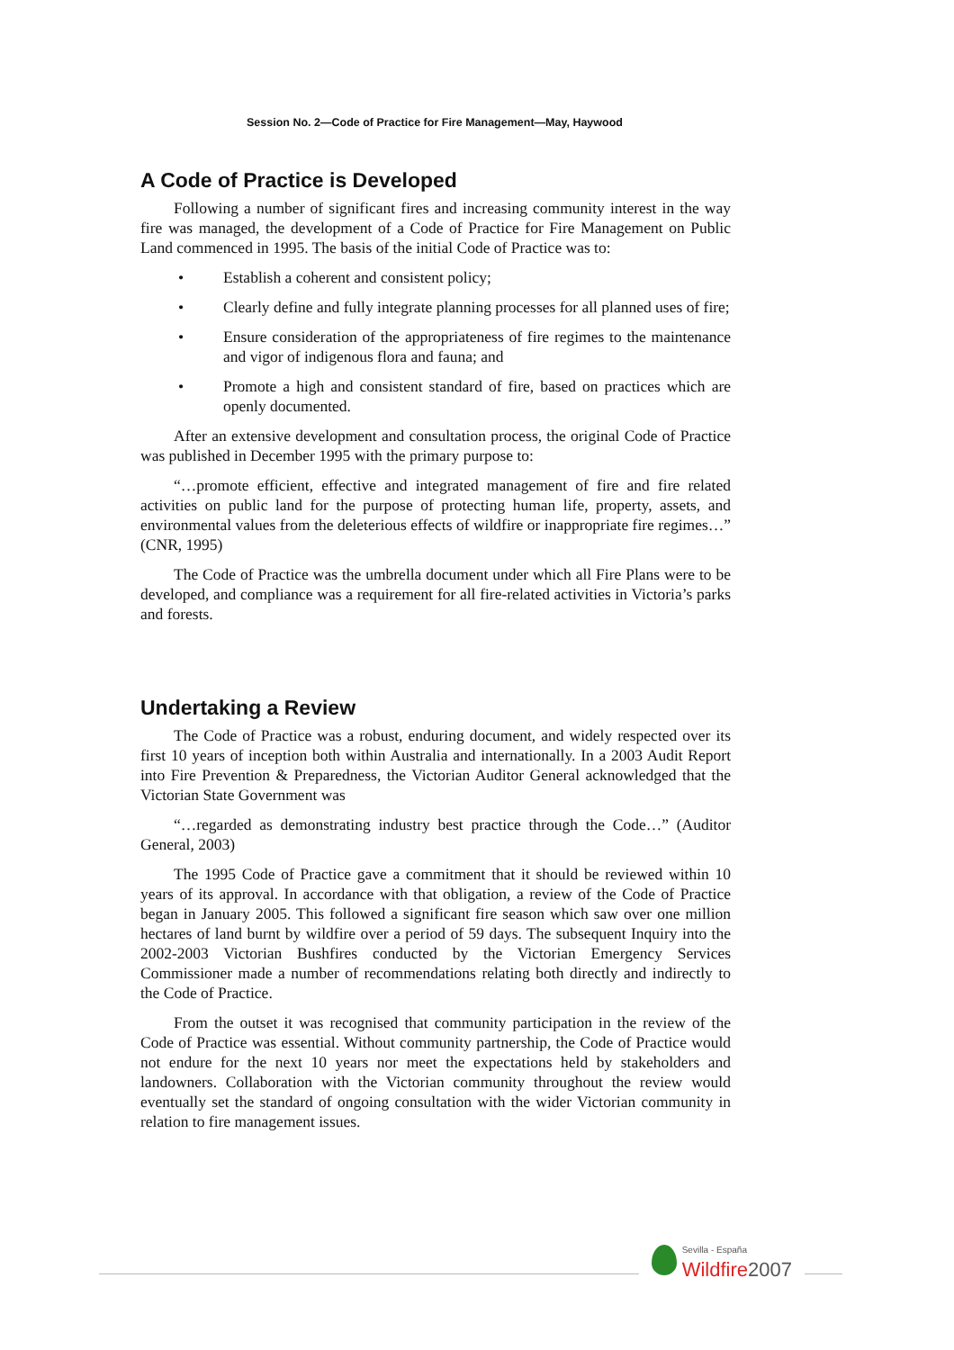Session No. 2—Code of Practice for Fire Management—May, Haywood
A Code of Practice is Developed
Following a number of significant fires and increasing community interest in the way fire was managed, the development of a Code of Practice for Fire Management on Public Land commenced in 1995. The basis of the initial Code of Practice was to:
• Establish a coherent and consistent policy;
• Clearly define and fully integrate planning processes for all planned uses of fire;
• Ensure consideration of the appropriateness of fire regimes to the maintenance and vigor of indigenous flora and fauna; and
• Promote a high and consistent standard of fire, based on practices which are openly documented.
After an extensive development and consultation process, the original Code of Practice was published in December 1995 with the primary purpose to:
“…promote efficient, effective and integrated management of fire and fire related activities on public land for the purpose of protecting human life, property, assets, and environmental values from the deleterious effects of wildfire or inappropriate fire regimes…” (CNR, 1995)
The Code of Practice was the umbrella document under which all Fire Plans were to be developed, and compliance was a requirement for all fire-related activities in Victoria’s parks and forests.
Undertaking a Review
The Code of Practice was a robust, enduring document, and widely respected over its first 10 years of inception both within Australia and internationally. In a 2003 Audit Report into Fire Prevention & Preparedness, the Victorian Auditor General acknowledged that the Victorian State Government was
“…regarded as demonstrating industry best practice through the Code…” (Auditor General, 2003)
The 1995 Code of Practice gave a commitment that it should be reviewed within 10 years of its approval. In accordance with that obligation, a review of the Code of Practice began in January 2005. This followed a significant fire season which saw over one million hectares of land burnt by wildfire over a period of 59 days. The subsequent Inquiry into the 2002-2003 Victorian Bushfires conducted by the Victorian Emergency Services Commissioner made a number of recommendations relating both directly and indirectly to the Code of Practice.
From the outset it was recognised that community participation in the review of the Code of Practice was essential. Without community partnership, the Code of Practice would not endure for the next 10 years nor meet the expectations held by stakeholders and landowners. Collaboration with the Victorian community throughout the review would eventually set the standard of ongoing consultation with the wider Victorian community in relation to fire management issues.
Sevilla - España
Wildfire 2007